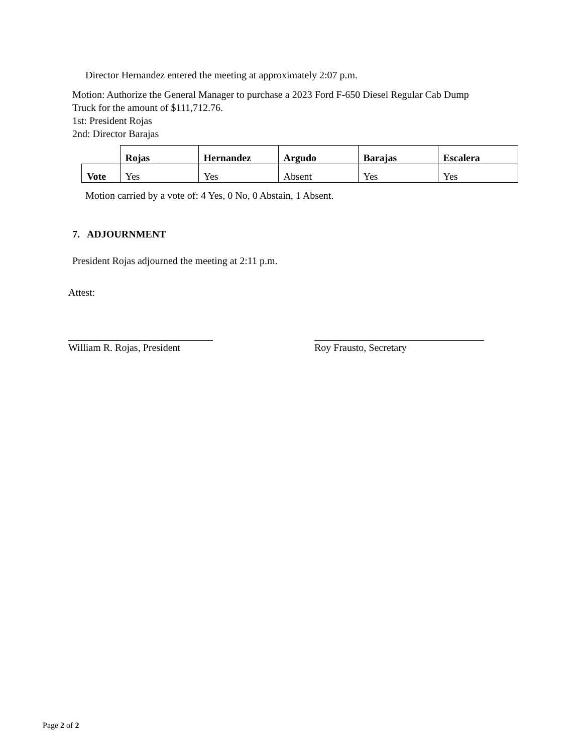Director Hernandez entered the meeting at approximately 2:07 p.m.
Motion: Authorize the General Manager to purchase a 2023 Ford F-650 Diesel Regular Cab Dump
Truck for the amount of $111,712.76.
1st: President Rojas
2nd: Director Barajas
| | Rojas | Hernandez | Argudo | Barajas | Escalera |
| --- | --- | --- | --- | --- | --- |
| Vote | Yes | Yes | Absent | Yes | Yes |
Motion carried by a vote of: 4 Yes, 0 No, 0 Abstain, 1 Absent.
7. ADJOURNMENT
President Rojas adjourned the meeting at 2:11 p.m.
Attest:
William R. Rojas, President
Roy Frausto, Secretary
Page 2 of 2